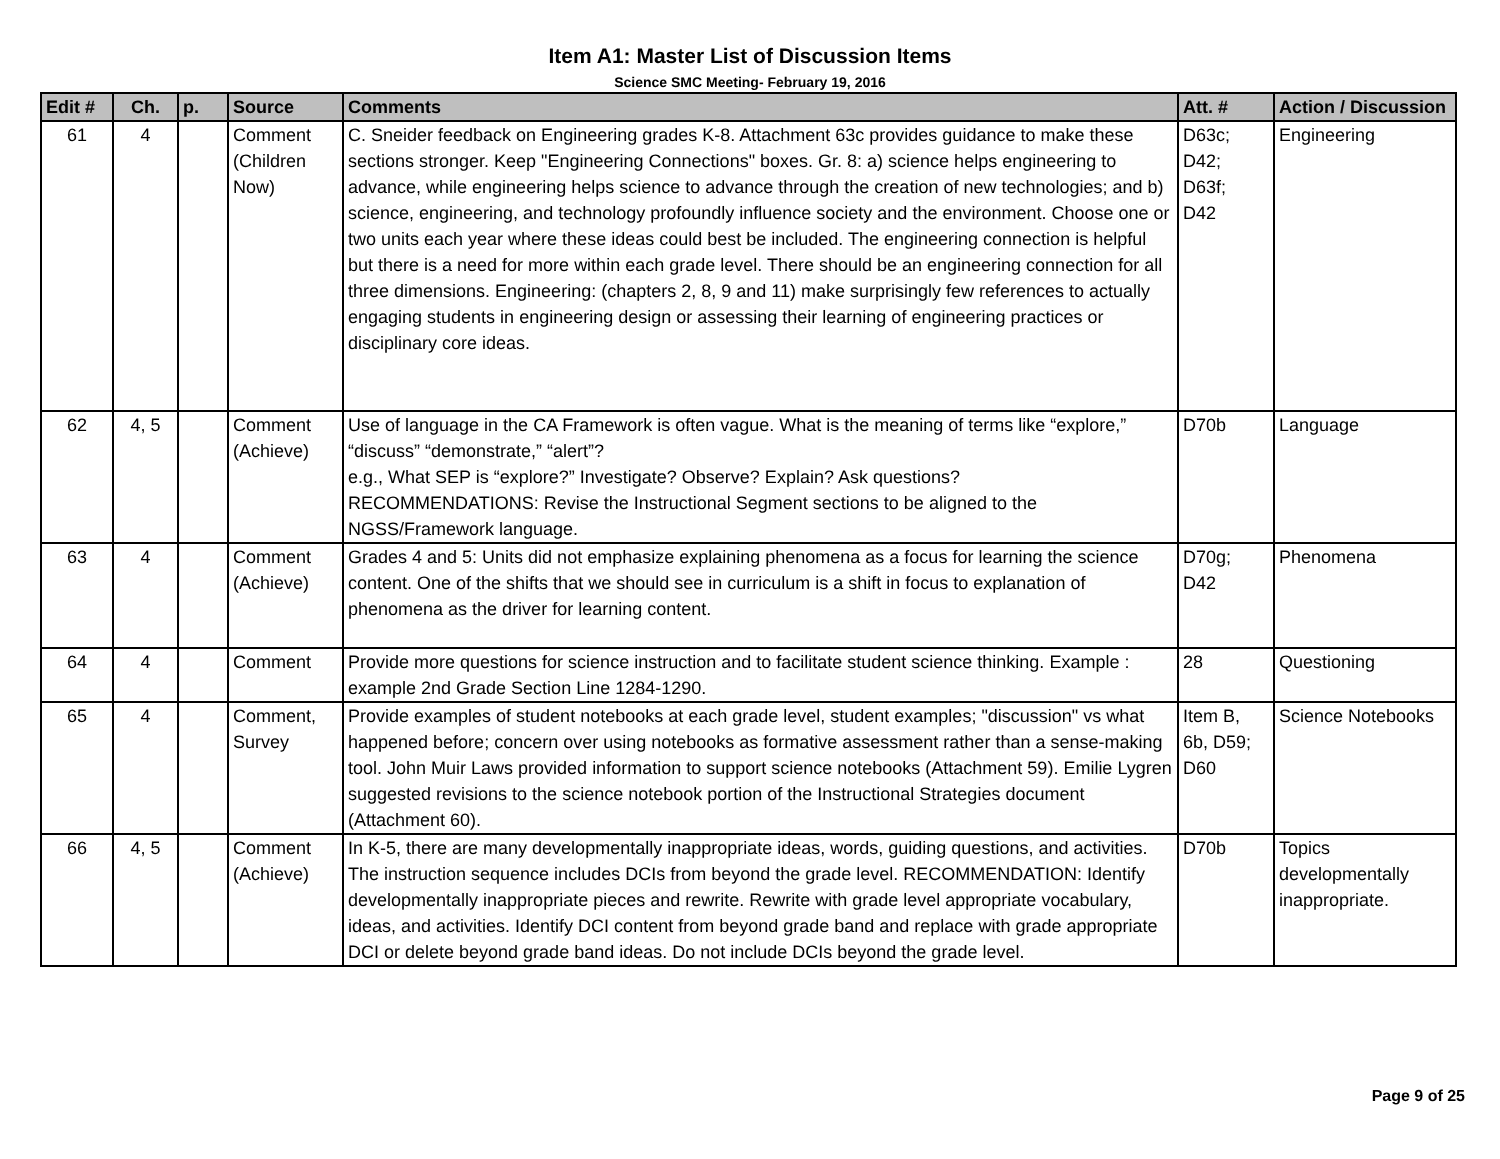Item A1: Master List of Discussion Items
Science SMC Meeting- February 19, 2016
| Edit # | Ch. | p. | Source | Comments | Att. # | Action / Discussion |
| --- | --- | --- | --- | --- | --- | --- |
| 61 | 4 | | Comment (Children Now) | C. Sneider feedback on Engineering grades K-8. Attachment 63c provides guidance to make these sections stronger. Keep "Engineering Connections" boxes. Gr. 8: a) science helps engineering to advance, while engineering helps science to advance through the creation of new technologies; and b) science, engineering, and technology profoundly influence society and the environment. Choose one or two units each year where these ideas could best be included. The engineering connection is helpful but there is a need for more within each grade level. There should be an engineering connection for all three dimensions. Engineering: (chapters 2, 8, 9 and 11) make surprisingly few references to actually engaging students in engineering design or assessing their learning of engineering practices or disciplinary core ideas. | D63c; D42; D63f; D42 | Engineering |
| 62 | 4, 5 | | Comment (Achieve) | Use of language in the CA Framework is often vague. What is the meaning of terms like “explore,” “discuss” “demonstrate,” “alert”? e.g., What SEP is “explore?” Investigate? Observe? Explain? Ask questions? RECOMMENDATIONS: Revise the Instructional Segment sections to be aligned to the NGSS/Framework language. | D70b | Language |
| 63 | 4 | | Comment (Achieve) | Grades 4 and 5: Units did not emphasize explaining phenomena as a focus for learning the science content. One of the shifts that we should see in curriculum is a shift in focus to explanation of phenomena as the driver for learning content. | D70g; D42 | Phenomena |
| 64 | 4 | | Comment | Provide more questions for science instruction and to facilitate student science thinking. Example : example 2nd Grade Section Line 1284-1290. | 28 | Questioning |
| 65 | 4 | | Comment, Survey | Provide examples of student notebooks at each grade level, student examples; "discussion" vs what happened before; concern over using notebooks as formative assessment rather than a sense-making tool. John Muir Laws provided information to support science notebooks (Attachment 59). Emilie Lygren suggested revisions to the science notebook portion of the Instructional Strategies document (Attachment 60). | Item B, 6b, D59; D60 | Science Notebooks |
| 66 | 4, 5 | | Comment (Achieve) | In K-5, there are many developmentally inappropriate ideas, words, guiding questions, and activities. The instruction sequence includes DCIs from beyond the grade level. RECOMMENDATION: Identify developmentally inappropriate pieces and rewrite. Rewrite with grade level appropriate vocabulary, ideas, and activities. Identify DCI content from beyond grade band and replace with grade appropriate DCI or delete beyond grade band ideas. Do not include DCIs beyond the grade level. | D70b | Topics developmentally inappropriate. |
Page 9 of 25